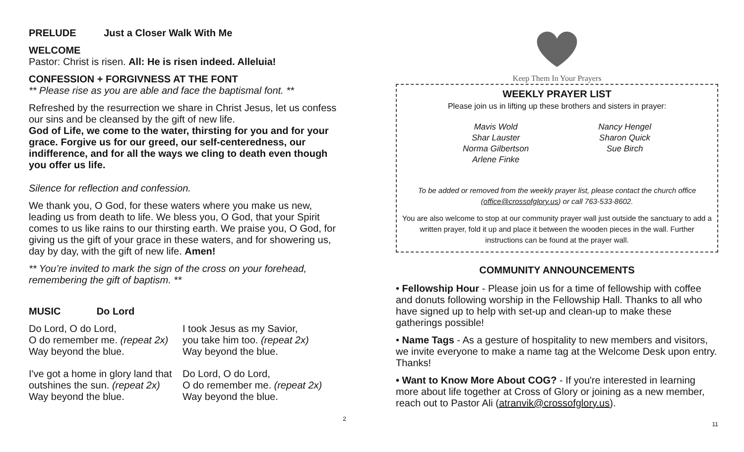PRELUDE Just a Closer Walk With Me
WELCOME
Pastor: Christ is risen. All: He is risen indeed. Alleluia!
CONFESSION + FORGIVNESS AT THE FONT
** Please rise as you are able and face the baptismal font. **
Refreshed by the resurrection we share in Christ Jesus, let us confess our sins and be cleansed by the gift of new life.
God of Life, we come to the water, thirsting for you and for your grace. Forgive us for our greed, our self-centeredness, our indifference, and for all the ways we cling to death even though you offer us life.
Silence for reflection and confession.
We thank you, O God, for these waters where you make us new, leading us from death to life. We bless you, O God, that your Spirit comes to us like rains to our thirsting earth. We praise you, O God, for giving us the gift of your grace in these waters, and for showering us, day by day, with the gift of new life. Amen!
** You’re invited to mark the sign of the cross on your forehead, remembering the gift of baptism. **
MUSIC Do Lord
Do Lord, O do Lord,
O do remember me. (repeat 2x)
Way beyond the blue.
I took Jesus as my Savior,
you take him too. (repeat 2x)
Way beyond the blue.
I've got a home in glory land that outshines the sun. (repeat 2x)
Way beyond the blue.
Do Lord, O do Lord,
O do remember me. (repeat 2x)
Way beyond the blue.
2
Keep Them In Your Prayers
WEEKLY PRAYER LIST
Please join us in lifting up these brothers and sisters in prayer:
Mavis Wold
Shar Lauster
Norma Gilbertson
Arlene Finke
Nancy Hengel
Sharon Quick
Sue Birch
To be added or removed from the weekly prayer list, please contact the church office (office@crossofglory.us) or call 763-533-8602.
You are also welcome to stop at our community prayer wall just outside the sanctuary to add a written prayer, fold it up and place it between the wooden pieces in the wall. Further instructions can be found at the prayer wall.
COMMUNITY ANNOUNCEMENTS
• Fellowship Hour - Please join us for a time of fellowship with coffee and donuts following worship in the Fellowship Hall. Thanks to all who have signed up to help with set-up and clean-up to make these gatherings possible!
• Name Tags - As a gesture of hospitality to new members and visitors, we invite everyone to make a name tag at the Welcome Desk upon entry. Thanks!
• Want to Know More About COG? - If you're interested in learning more about life together at Cross of Glory or joining as a new member, reach out to Pastor Ali (atranvik@crossofglory.us).
11